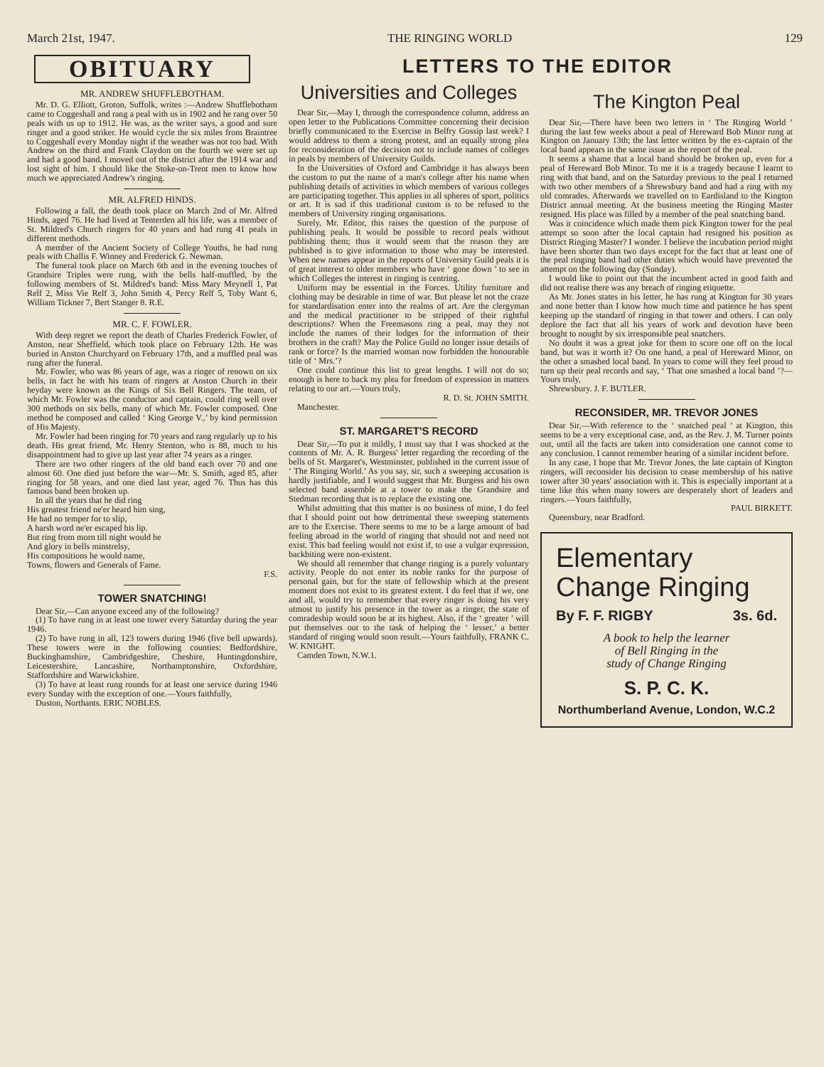March 21st, 1947. THE RINGING WORLD 129
OBITUARY
MR. ANDREW SHUFFLEBOTHAM.
Mr. D. G. Elliott, Groton, Suffolk, writes :—Andrew Shufflebotham came to Coggeshall and rang a peal with us in 1902 and he rang over 50 peals with us up to 1912. He was, as the writer says, a good and sure ringer and a good striker. He would cycle the six miles from Braintree to Coggeshall every Monday night if the weather was not too bad. With Andrew on the third and Frank Claydon on the fourth we were set up and had a good band. I moved out of the district after the 1914 war and lost sight of him. I should like the Stoke-on-Trent men to know how much we appreciated Andrew's ringing.
MR. ALFRED HINDS.
Following a fall, the death took place on March 2nd of Mr. Alfred Hinds, aged 76. He had lived at Tenterden all his life, was a member of St. Mildred's Church ringers for 40 years and had rung 41 peals in different methods.
A member of the Ancient Society of College Youths, he had rung peals with Challis F. Winney and Frederick G. Newman.
The funeral took place on March 6th and in the evening touches of Grandsire Triples were rung, with the bells half-muffled, by the following members of St. Mildred's band: Miss Mary Meynell 1, Pat Relf 2, Miss Vie Relf 3, John Smith 4, Percy Relf 5, Toby Want 6, William Tickner 7, Bert Stanger 8. R.E.
MR. C. F. FOWLER.
With deep regret we report the death of Charles Frederick Fowler, of Anston, near Sheffield, which took place on February 12th. He was buried in Anston Churchyard on February 17th, and a muffled peal was rung after the funeral.
Mr. Fowler, who was 86 years of age, was a ringer of renown on six bells, in fact he with his team of ringers at Anston Church in their heyday were known as the Kings of Six Bell Ringers. The team, of which Mr. Fowler was the conductor and captain, could ring well over 300 methods on six bells, many of which Mr. Fowler composed. One method he composed and called ‘ King George V.,’ by kind permission of His Majesty.
Mr. Fowler had been ringing for 70 years and rang regularly up to his death. His great friend, Mr. Henry Stenton, who is 88, much to his disappointment had to give up last year after 74 years as a ringer.
There are two other ringers of the old band each over 70 and one almost 60. One died just before the war—Mr. S. Smith, aged 85, after ringing for 58 years, and one died last year, aged 76. Thus has this famous band been broken up.
In all the years that he did ring
His greatest friend ne'er heard him sing,
He had no temper for to slip,
A harsh word ne'er escaped his lip.
But ring from morn till night would he
And glory in bells minstrelsy,
His compositions he would name,
Towns, flowers and Generals of Fame.
F.S.
TOWER SNATCHING!
Dear Sir,—Can anyone exceed any of the following?
(1) To have rung in at least one tower every Saturday during the year 1946.
(2) To have rung in all, 123 towers during 1946 (five bell upwards). These towers were in the following counties: Bedfordshire, Buckinghamshire, Cambridgeshire, Cheshire, Huntingdonshire, Leicestershire, Lancashire, Northamptonshire, Oxfordshire, Staffordshire and Warwickshire.
(3) To have at least rung rounds for at least one service during 1946 every Sunday with the exception of one.—Yours faithfully,
Duston, Northants. ERIC NOBLES.
LETTERS TO THE EDITOR
Universities and Colleges
Dear Sir,—May I, through the correspondence column, address an open letter to the Publications Committee concerning their decision briefly communicated to the Exercise in Belfry Gossip last week? I would address to them a strong protest, and an equally strong plea for reconsideration of the decision not to include names of colleges in peals by members of University Guilds.
In the Universities of Oxford and Cambridge it has always been the custom to put the name of a man's college after his name when publishing details of activities in which members of various colleges are participating together. This applies in all spheres of sport, politics or art. It is sad if this traditional custom is to be refused to the members of University ringing organisations.
Surely, Mr. Editor, this raises the question of the purpose of publishing peals. It would be possible to record peals without publishing them; thus it would seem that the reason they are published is to give information to those who may be interested. When new names appear in the reports of University Guild peals it is of great interest to older members who have ‘ gone down ’ to see in which Colleges the interest in ringing is centring.
Uniform may be essential in the Forces. Utility furniture and clothing may be desirable in time of war. But please let not the craze for standardisation enter into the realms of art. Are the clergyman and the medical practitioner to be stripped of their rightful descriptions? When the Freemasons ring a peal, may they not include the names of their lodges for the information of their brothers in the craft? May the Police Guild no longer issue details of rank or force? Is the married woman now forbidden the honourable title of ‘ Mrs.’?
One could continue this list to great lengths. I will not do so; enough is here to back my plea for freedom of expression in matters relating to our art.—Yours truly,
R. D. St. JOHN SMITH.
Manchester.
ST. MARGARET'S RECORD
Dear Sir,—To put it mildly, I must say that I was shocked at the contents of Mr. A. R. Burgess' letter regarding the recording of the bells of St. Margaret's, Westminster, published in the current issue of ‘ The Ringing World.’ As you say, sir, such a sweeping accusation is hardly justifiable, and I would suggest that Mr. Burgess and his own selected band assemble at a tower to make the Grandsire and Stedman recording that is to replace the existing one.
Whilst admitting that this matter is no business of mine, I do feel that I should point out how detrimental these sweeping statements are to the Exercise. There seems to me to be a large amount of bad feeling abroad in the world of ringing that should not and need not exist. This bad feeling would not exist if, to use a vulgar expression, backbiting were non-existent.
We should all remember that change ringing is a purely voluntary activity. People do not enter its noble ranks for the purpose of personal gain, but for the state of fellowship which at the present moment does not exist to its greatest extent. I do feel that if we, one and all, would try to remember that every ringer is doing his very utmost to justify his presence in the tower as a ringer, the state of comradeship would soon be at its highest. Also, if the ‘ greater ’ will put themselves out to the task of helping the ‘ lesser,’ a better standard of ringing would soon result.—Yours faithfully, FRANK C. W. KNIGHT.
Camden Town, N.W.1.
The Kington Peal
Dear Sir,—There have been two letters in ‘ The Ringing World ’ during the last few weeks about a peal of Hereward Bob Minor rung at Kington on January 13th; the last letter written by the ex-captain of the local band appears in the same issue as the report of the peal.
It seems a shame that a local band should be broken up, even for a peal of Hereward Bob Minor. To me it is a tragedy because I learnt to ring with that band, and on the Saturday previous to the peal I returned with two other members of a Shrewsbury band and had a ring with my old comrades. Afterwards we travelled on to Eardisland to the Kington District annual meeting. At the business meeting the Ringing Master resigned. His place was filled by a member of the peal snatching band.
Was it coincidence which made them pick Kington tower for the peal attempt so soon after the local captain had resigned his position as District Ringing Master? I wonder. I believe the incubation period might have been shorter than two days except for the fact that at least one of the peal ringing band had other duties which would have prevented the attempt on the following day (Sunday).
I would like to point out that the incumbent acted in good faith and did not realise there was any breach of ringing etiquette.
As Mr. Jones states in his letter, he has rung at Kington for 30 years and none better than I know how much time and patience he has spent keeping up the standard of ringing in that tower and others. I can only deplore the fact that all his years of work and devotion have been brought to nought by six irresponsible peal snatchers.
No doubt it was a great joke for them to score one off on the local band, but was it worth it? On one hand, a peal of Hereward Minor, on the other a smashed local band. In years to come will they feel proud to turn up their peal records and say, ‘ That one smashed a local band ’?—Yours truly,
Shrewsbury. J. F. BUTLER.
RECONSIDER, MR. TREVOR JONES
Dear Sir,—With reference to the ‘ snatched peal ’ at Kington, this seems to be a very exceptional case, and, as the Rev. J. M. Turner points out, until all the facts are taken into consideration one cannot come to any conclusion. I cannot remember hearing of a similar incident before.
In any case, I hope that Mr. Trevor Jones, the late captain of Kington ringers, will reconsider his decision to cease membership of his native tower after 30 years' association with it. This is especially important at a time like this when many towers are desperately short of leaders and ringers.—Yours faithfully,
PAUL BIRKETT.
Queensbury, near Bradford.
Elementary
Change Ringing
By F. F. RIGBY 3s. 6d.
A book to help the learner
of Bell Ringing in the
study of Change Ringing
S. P. C. K.
Northumberland Avenue, London, W.C.2